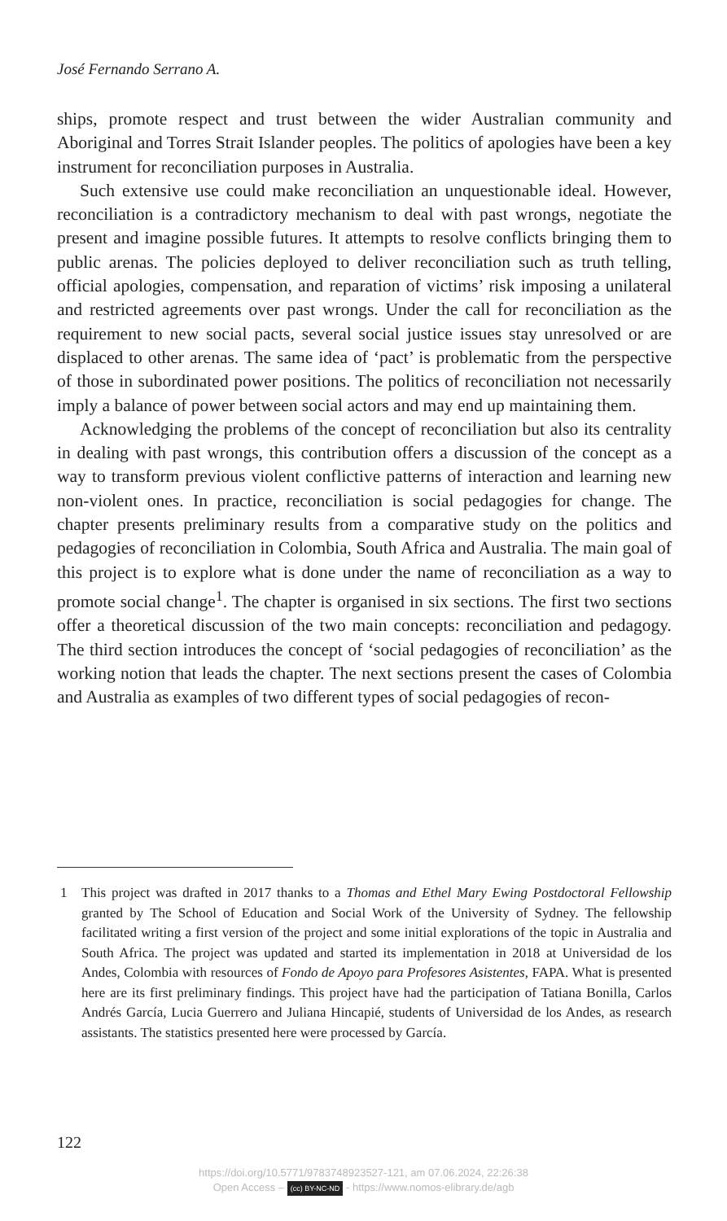José Fernando Serrano A.
ships, promote respect and trust between the wider Australian community and Aboriginal and Torres Strait Islander peoples. The politics of apologies have been a key instrument for reconciliation purposes in Australia.
Such extensive use could make reconciliation an unquestionable ideal. However, reconciliation is a contradictory mechanism to deal with past wrongs, negotiate the present and imagine possible futures. It attempts to resolve conflicts bringing them to public arenas. The policies deployed to deliver reconciliation such as truth telling, official apologies, compensa­tion, and reparation of victims’ risk imposing a unilateral and restricted agreements over past wrongs. Under the call for reconciliation as the requirement to new social pacts, several social justice issues stay unresolved or are displaced to other arenas. The same idea of ‘pact’ is problematic from the perspective of those in subordinated power positions. The politics of reconciliation not necessarily imply a balance of power between social actors and may end up maintaining them.
Acknowledging the problems of the concept of reconciliation but also its centrality in dealing with past wrongs, this contribution offers a discus­sion of the concept as a way to transform previous violent conflictive patterns of interaction and learning new non-violent ones. In practice, reconciliation is social pedagogies for change. The chapter presents prelim­inary results from a comparative study on the politics and pedagogies of reconciliation in Colombia, South Africa and Australia. The main goal of this project is to explore what is done under the name of reconciliation as a way to promote social change<sup>1</sup>. The chapter is organised in six sec­tions. The first two sections offer a theoretical discussion of the two main concepts: reconciliation and pedagogy. The third section introduces the concept of ‘social pedagogies of reconciliation’ as the working notion that leads the chapter. The next sections present the cases of Colombia and Australia as examples of two different types of social pedagogies of recon-
1 This project was drafted in 2017 thanks to a Thomas and Ethel Mary Ewing Post­doctoral Fellowship granted by The School of Education and Social Work of the University of Sydney. The fellowship facilitated writing a first version of the project and some initial explorations of the topic in Australia and South Africa. The project was updated and started its implementation in 2018 at Universidad de los Andes, Colombia with resources of Fondo de Apoyo para Profesores Asistentes, FAPA. What is presented here are its first preliminary findings. This project have had the participation of Tatiana Bonilla, Carlos Andrés García, Lucia Guerrero and Juliana Hincapié, students of Universidad de los Andes, as research assistants. The statistics presented here were processed by García.
122
https://doi.org/10.5771/9783748923527-121, am 07.06.2024, 22:26:38
Open Access – (cc) BY-NC-ND - https://www.nomos-elibrary.de/agb